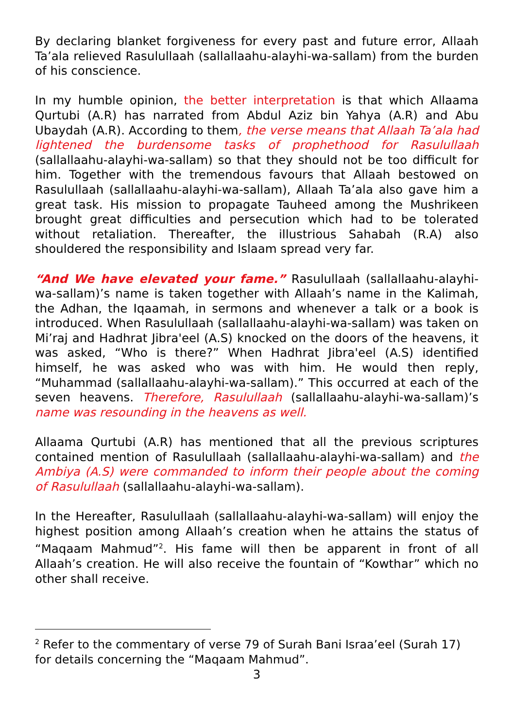By declaring blanket forgiveness for every past and future error, Allaah Ta’ala relieved Rasulullaah (sallallaahu-alayhi-wa-sallam) from the burden of his conscience.
In my humble opinion, the better interpretation is that which Allaama Qurtubi (A.R) has narrated from Abdul Aziz bin Yahya (A.R) and Abu Ubaydah (A.R). According to them, the verse means that Allaah Ta’ala had lightened the burdensome tasks of prophethood for Rasulullaah (sallallaahu-alayhi-wa-sallam) so that they should not be too difficult for him. Together with the tremendous favours that Allaah bestowed on Rasulullaah (sallallaahu-alayhi-wa-sallam), Allaah Ta’ala also gave him a great task. His mission to propagate Tauheed among the Mushrikeen brought great difficulties and persecution which had to be tolerated without retaliation. Thereafter, the illustrious Sahabah (R.A) also shouldered the responsibility and Islaam spread very far.
“And We have elevated your fame.” Rasulullaah (sallallaahu-alayhi-wa-sallam)’s name is taken together with Allaah’s name in the Kalimah, the Adhan, the Iqaamah, in sermons and whenever a talk or a book is introduced. When Rasulullaah (sallallaahu-alayhi-wa-sallam) was taken on Mi’raj and Hadhrat Jibra'eel (A.S) knocked on the doors of the heavens, it was asked, “Who is there?” When Hadhrat Jibra'eel (A.S) identified himself, he was asked who was with him. He would then reply, “Muhammad (sallallaahu-alayhi-wa-sallam).” This occurred at each of the seven heavens. Therefore, Rasulullaah (sallallaahu-alayhi-wa-sallam)’s name was resounding in the heavens as well.
Allaama Qurtubi (A.R) has mentioned that all the previous scriptures contained mention of Rasulullaah (sallallaahu-alayhi-wa-sallam) and the Ambiya (A.S) were commanded to inform their people about the coming of Rasulullaah (sallallaahu-alayhi-wa-sallam).
In the Hereafter, Rasulullaah (sallallaahu-alayhi-wa-sallam) will enjoy the highest position among Allaah’s creation when he attains the status of “Maqaam Mahmud”<sup>2</sup>. His fame will then be apparent in front of all Allaah’s creation. He will also receive the fountain of “Kowthar” which no other shall receive.
<sup>2</sup> Refer to the commentary of verse 79 of Surah Bani Israa’eel (Surah 17) for details concerning the “Maqaam Mahmud”.
3